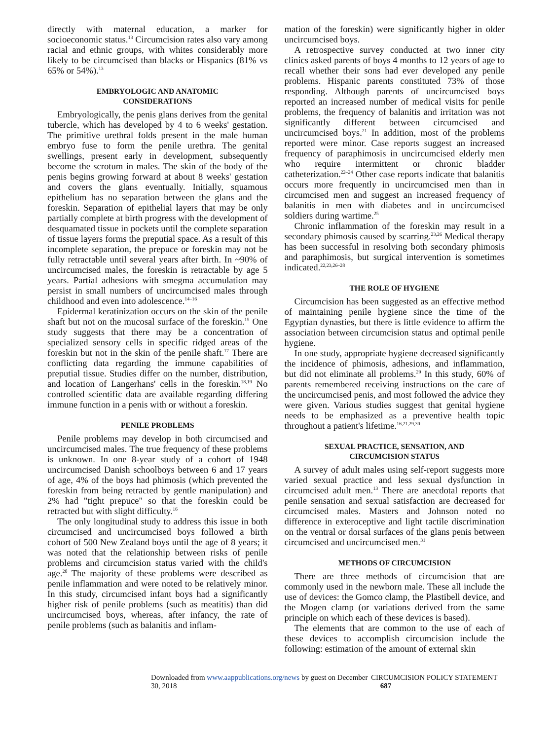directly with maternal education, a marker for socioeconomic status.<sup>13</sup> Circumcision rates also vary among racial and ethnic groups, with whites considerably more likely to be circumcised than blacks or Hispanics (81% vs 65% or 54%).<sup>13</sup>
EMBRYOLOGIC AND ANATOMIC
CONSIDERATIONS
Embryologically, the penis glans derives from the genital tubercle, which has developed by 4 to 6 weeks' gestation. The primitive urethral folds present in the male human embryo fuse to form the penile urethra. The genital swellings, present early in development, subsequently become the scrotum in males. The skin of the body of the penis begins growing forward at about 8 weeks' gestation and covers the glans eventually. Initially, squamous epithelium has no separation between the glans and the foreskin. Separation of epithelial layers that may be only partially complete at birth progress with the development of desquamated tissue in pockets until the complete separation of tissue layers forms the preputial space. As a result of this incomplete separation, the prepuce or foreskin may not be fully retractable until several years after birth. In ~90% of uncircumcised males, the foreskin is retractable by age 5 years. Partial adhesions with smegma accumulation may persist in small numbers of uncircumcised males through childhood and even into adolescence.<sup>14–16</sup>
Epidermal keratinization occurs on the skin of the penile shaft but not on the mucosal surface of the foreskin.<sup>15</sup> One study suggests that there may be a concentration of specialized sensory cells in specific ridged areas of the foreskin but not in the skin of the penile shaft.<sup>17</sup> There are conflicting data regarding the immune capabilities of preputial tissue. Studies differ on the number, distribution, and location of Langerhans' cells in the foreskin.<sup>18,19</sup> No controlled scientific data are available regarding differing immune function in a penis with or without a foreskin.
PENILE PROBLEMS
Penile problems may develop in both circumcised and uncircumcised males. The true frequency of these problems is unknown. In one 8-year study of a cohort of 1948 uncircumcised Danish schoolboys between 6 and 17 years of age, 4% of the boys had phimosis (which prevented the foreskin from being retracted by gentle manipulation) and 2% had "tight prepuce" so that the foreskin could be retracted but with slight difficulty.<sup>16</sup>
The only longitudinal study to address this issue in both circumcised and uncircumcised boys followed a birth cohort of 500 New Zealand boys until the age of 8 years; it was noted that the relationship between risks of penile problems and circumcision status varied with the child's age.<sup>20</sup> The majority of these problems were described as penile inflammation and were noted to be relatively minor. In this study, circumcised infant boys had a significantly higher risk of penile problems (such as meatitis) than did uncircumcised boys, whereas, after infancy, the rate of penile problems (such as balanitis and inflam-
mation of the foreskin) were significantly higher in older uncircumcised boys.
A retrospective survey conducted at two inner city clinics asked parents of boys 4 months to 12 years of age to recall whether their sons had ever developed any penile problems. Hispanic parents constituted 73% of those responding. Although parents of uncircumcised boys reported an increased number of medical visits for penile problems, the frequency of balanitis and irritation was not significantly different between circumcised and uncircumcised boys.<sup>21</sup> In addition, most of the problems reported were minor. Case reports suggest an increased frequency of paraphimosis in uncircumcised elderly men who require intermittent or chronic bladder catheterization.<sup>22–24</sup> Other case reports indicate that balanitis occurs more frequently in uncircumcised men than in circumcised men and suggest an increased frequency of balanitis in men with diabetes and in uncircumcised soldiers during wartime.<sup>25</sup>
Chronic inflammation of the foreskin may result in a secondary phimosis caused by scarring.<sup>23,26</sup> Medical therapy has been successful in resolving both secondary phimosis and paraphimosis, but surgical intervention is sometimes indicated.<sup>22,23,26–28</sup>
THE ROLE OF HYGIENE
Circumcision has been suggested as an effective method of maintaining penile hygiene since the time of the Egyptian dynasties, but there is little evidence to affirm the association between circumcision status and optimal penile hygiene.
In one study, appropriate hygiene decreased significantly the incidence of phimosis, adhesions, and inflammation, but did not eliminate all problems.<sup>29</sup> In this study, 60% of parents remembered receiving instructions on the care of the uncircumcised penis, and most followed the advice they were given. Various studies suggest that genital hygiene needs to be emphasized as a preventive health topic throughout a patient's lifetime.<sup>16,21,29,30</sup>
SEXUAL PRACTICE, SENSATION, AND
CIRCUMCISION STATUS
A survey of adult males using self-report suggests more varied sexual practice and less sexual dysfunction in circumcised adult men.<sup>13</sup> There are anecdotal reports that penile sensation and sexual satisfaction are decreased for circumcised males. Masters and Johnson noted no difference in exteroceptive and light tactile discrimination on the ventral or dorsal surfaces of the glans penis between circumcised and uncircumcised men.<sup>31</sup>
METHODS OF CIRCUMCISION
There are three methods of circumcision that are commonly used in the newborn male. These all include the use of devices: the Gomco clamp, the Plastibell device, and the Mogen clamp (or variations derived from the same principle on which each of these devices is based).
The elements that are common to the use of each of these devices to accomplish circumcision include the following: estimation of the amount of external skin
Downloaded from www.aappublications.org/news by guest on December 30, 2018 CIRCUMCISION POLICY STATEMENT 687